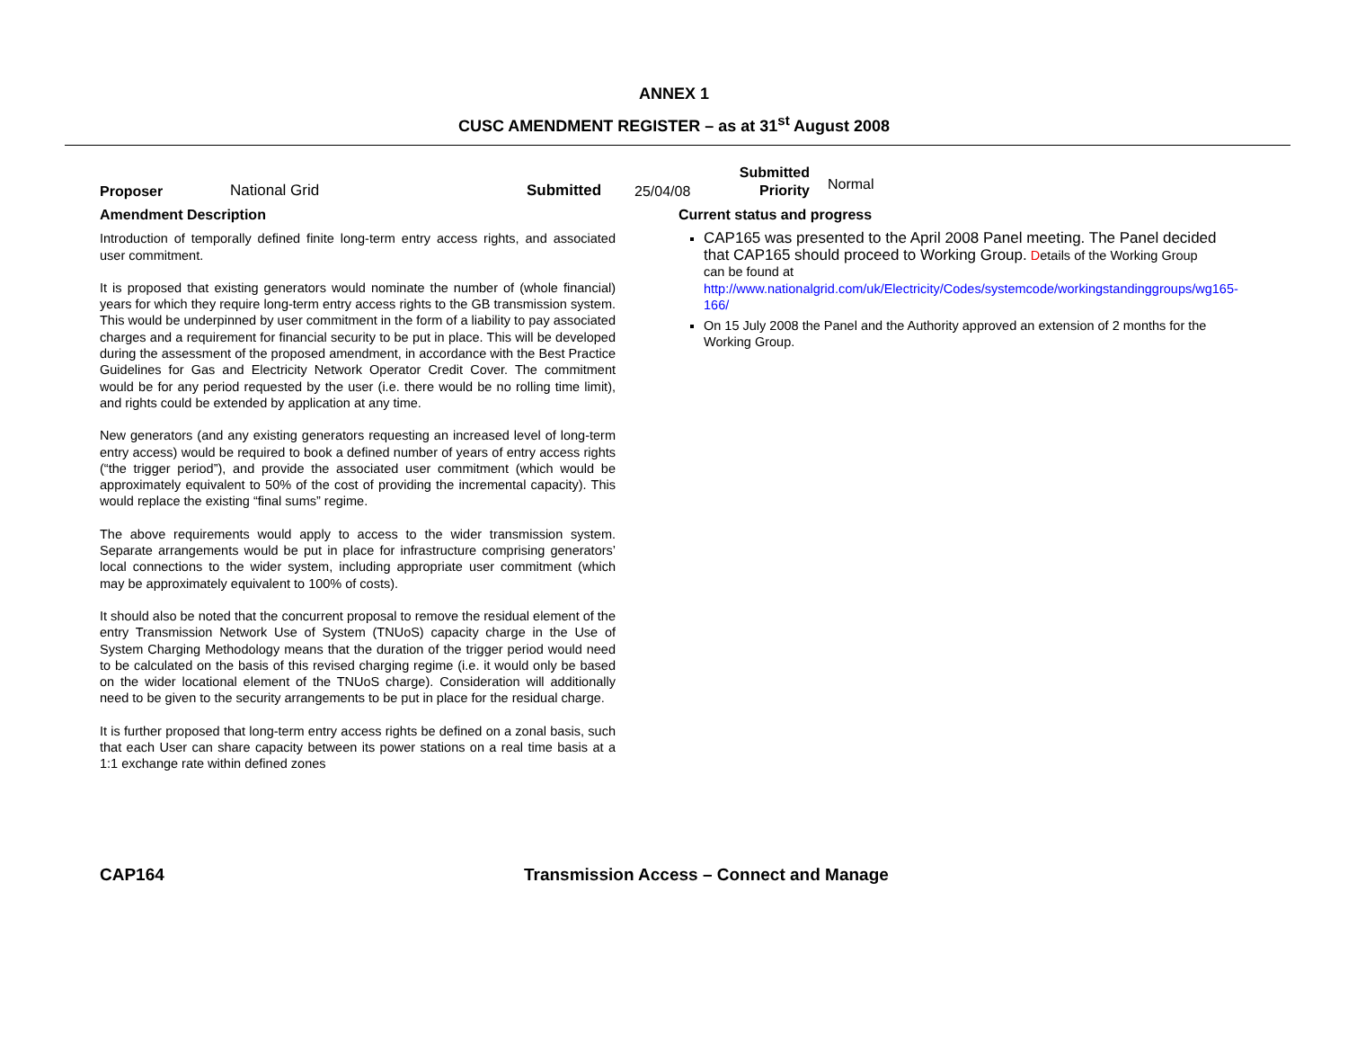ANNEX 1
CUSC AMENDMENT REGISTER – as at 31<sup>st</sup> August 2008
Proposer National Grid Submitted 25/04/08 Submitted
Priority Normal
Amendment Description
Introduction of temporally defined finite long-term entry access rights, and associated user commitment.
It is proposed that existing generators would nominate the number of (whole financial) years for which they require long-term entry access rights to the GB transmission system. This would be underpinned by user commitment in the form of a liability to pay associated charges and a requirement for financial security to be put in place. This will be developed during the assessment of the proposed amendment, in accordance with the Best Practice Guidelines for Gas and Electricity Network Operator Credit Cover. The commitment would be for any period requested by the user (i.e. there would be no rolling time limit), and rights could be extended by application at any time.
New generators (and any existing generators requesting an increased level of long-term entry access) would be required to book a defined number of years of entry access rights (“the trigger period”), and provide the associated user commitment (which would be approximately equivalent to 50% of the cost of providing the incremental capacity). This would replace the existing “final sums” regime.
The above requirements would apply to access to the wider transmission system. Separate arrangements would be put in place for infrastructure comprising generators’ local connections to the wider system, including appropriate user commitment (which may be approximately equivalent to 100% of costs).
It should also be noted that the concurrent proposal to remove the residual element of the entry Transmission Network Use of System (TNUoS) capacity charge in the Use of System Charging Methodology means that the duration of the trigger period would need to be calculated on the basis of this revised charging regime (i.e. it would only be based on the wider locational element of the TNUoS charge). Consideration will additionally need to be given to the security arrangements to be put in place for the residual charge.
It is further proposed that long-term entry access rights be defined on a zonal basis, such that each User can share capacity between its power stations on a real time basis at a 1:1 exchange rate within defined zones
Current status and progress
CAP165 was presented to the April 2008 Panel meeting. The Panel decided that CAP165 should proceed to Working Group. Details of the Working Group can be found at http://www.nationalgrid.com/uk/Electricity/Codes/systemcode/workingstandinggroups/wg165-166/
On 15 July 2008 the Panel and the Authority approved an extension of 2 months for the Working Group.
CAP164 Transmission Access – Connect and Manage